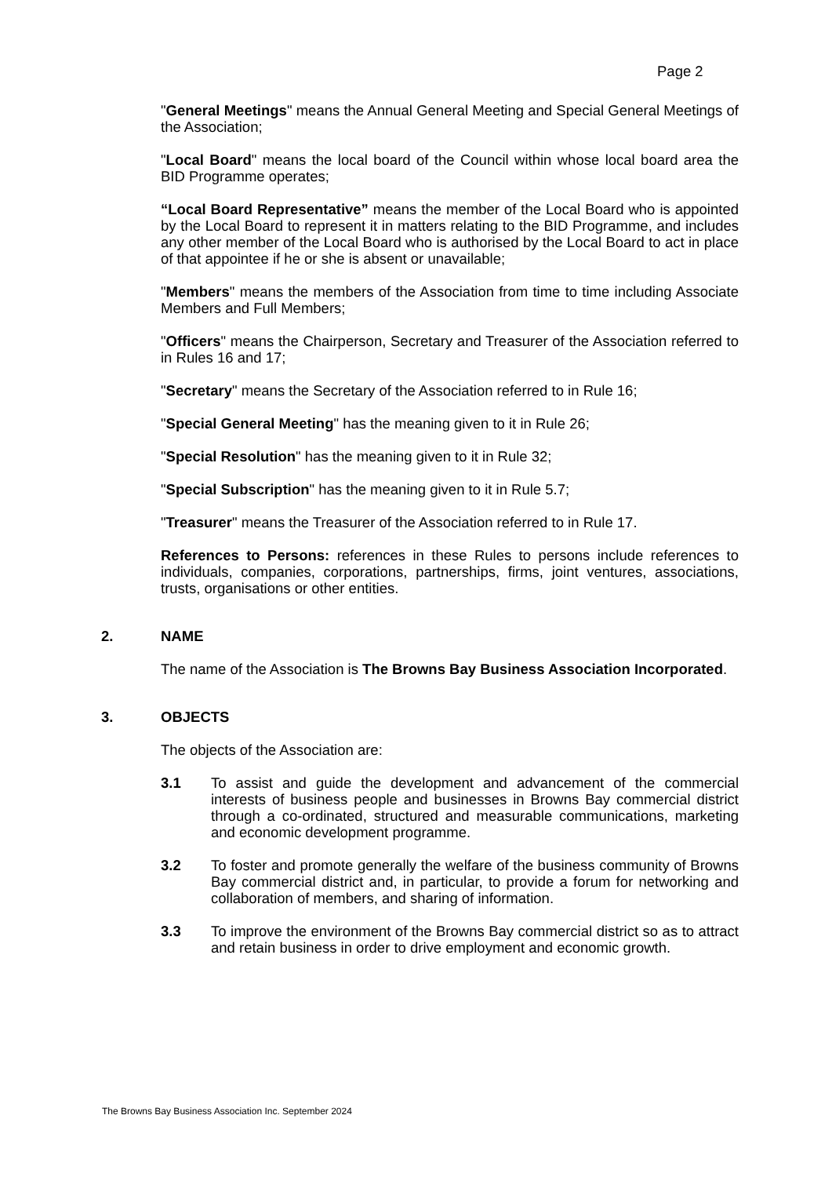Page 2
"General Meetings" means the Annual General Meeting and Special General Meetings of the Association;
"Local Board" means the local board of the Council within whose local board area the BID Programme operates;
“Local Board Representative” means the member of the Local Board who is appointed by the Local Board to represent it in matters relating to the BID Programme, and includes any other member of the Local Board who is authorised by the Local Board to act in place of that appointee if he or she is absent or unavailable;
"Members" means the members of the Association from time to time including Associate Members and Full Members;
"Officers" means the Chairperson, Secretary and Treasurer of the Association referred to in Rules 16 and 17;
"Secretary" means the Secretary of the Association referred to in Rule 16;
"Special General Meeting" has the meaning given to it in Rule 26;
"Special Resolution" has the meaning given to it in Rule 32;
"Special Subscription" has the meaning given to it in Rule 5.7;
"Treasurer" means the Treasurer of the Association referred to in Rule 17.
References to Persons: references in these Rules to persons include references to individuals, companies, corporations, partnerships, firms, joint ventures, associations, trusts, organisations or other entities.
2. NAME
The name of the Association is The Browns Bay Business Association Incorporated.
3. OBJECTS
The objects of the Association are:
3.1 To assist and guide the development and advancement of the commercial interests of business people and businesses in Browns Bay commercial district through a co-ordinated, structured and measurable communications, marketing and economic development programme.
3.2 To foster and promote generally the welfare of the business community of Browns Bay commercial district and, in particular, to provide a forum for networking and collaboration of members, and sharing of information.
3.3 To improve the environment of the Browns Bay commercial district so as to attract and retain business in order to drive employment and economic growth.
The Browns Bay Business Association Inc. September 2024